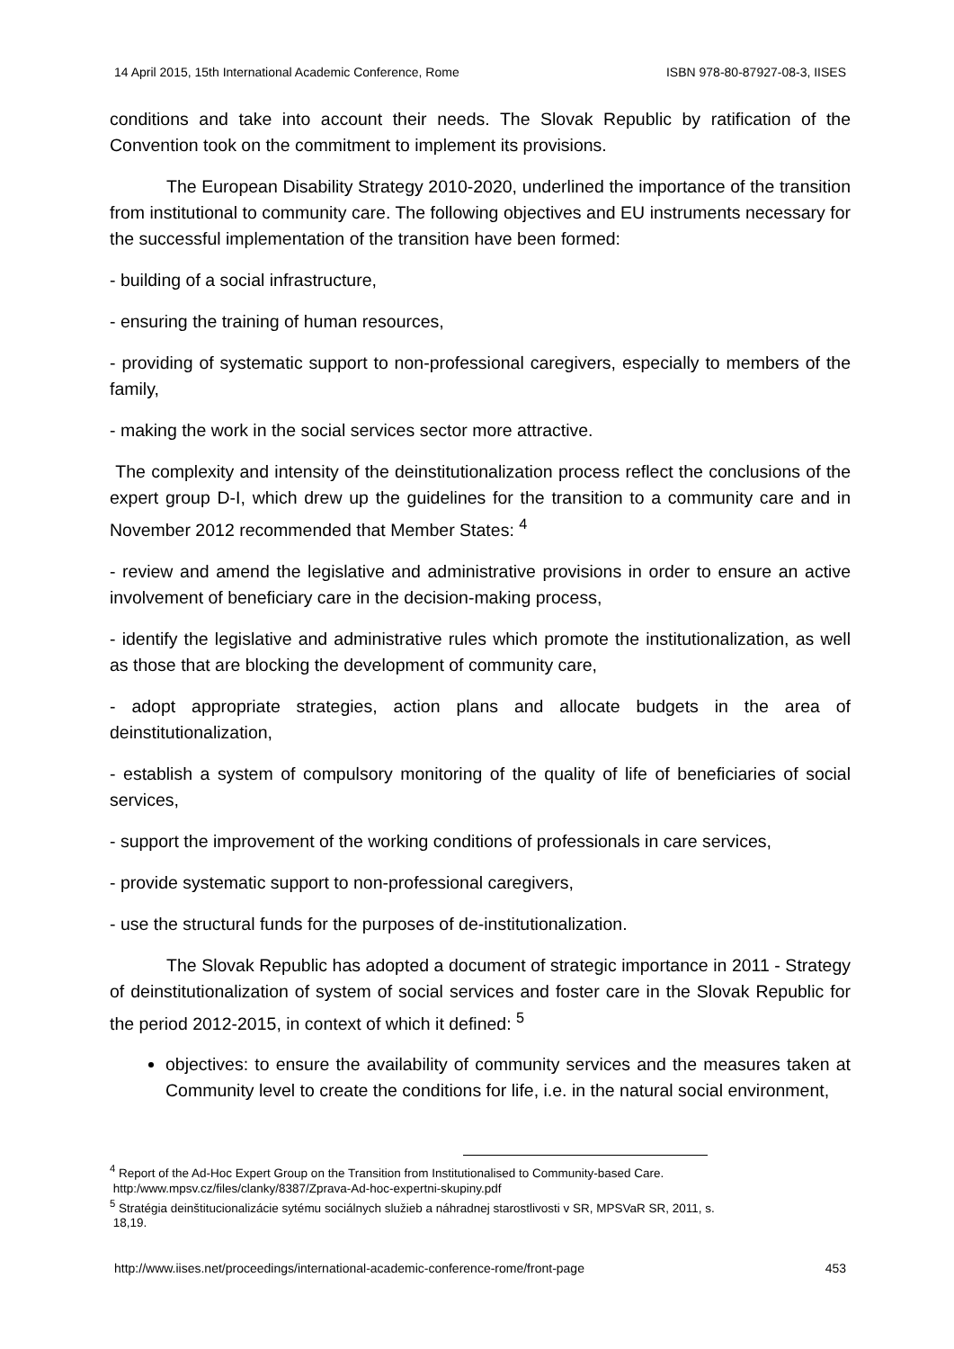14 April 2015, 15th International Academic Conference, Rome ISBN 978-80-87927-08-3, IISES
conditions and take into account their needs. The Slovak Republic by ratification of the Convention took on the commitment to implement its provisions.
The European Disability Strategy 2010-2020, underlined the importance of the transition from institutional to community care. The following objectives and EU instruments necessary for the successful implementation of the transition have been formed:
- building of a social infrastructure,
- ensuring the training of human resources,
- providing of systematic support to non-professional caregivers, especially to members of the family,
- making the work in the social services sector more attractive.
The complexity and intensity of the deinstitutionalization process reflect the conclusions of the expert group D-I, which drew up the guidelines for the transition to a community care and in November 2012 recommended that Member States: <sup>4</sup>
- review and amend the legislative and administrative provisions in order to ensure an active involvement of beneficiary care in the decision-making process,
- identify the legislative and administrative rules which promote the institutionalization, as well as those that are blocking the development of community care,
- adopt appropriate strategies, action plans and allocate budgets in the area of deinstitutionalization,
- establish a system of compulsory monitoring of the quality of life of beneficiaries of social services,
- support the improvement of the working conditions of professionals in care services,
- provide systematic support to non-professional caregivers,
- use the structural funds for the purposes of de-institutionalization.
The Slovak Republic has adopted a document of strategic importance in 2011 - Strategy of deinstitutionalization of system of social services and foster care in the Slovak Republic for the period 2012-2015, in context of which it defined: <sup>5</sup>
objectives: to ensure the availability of community services and the measures taken at Community level to create the conditions for life, i.e. in the natural social environment,
<sup>4</sup> Report of the Ad-Hoc Expert Group on the Transition from Institutionalised to Community-based Care.
http:/www.mpsv.cz/files/clanky/8387/Zprava-Ad-hoc-expertni-skupiny.pdf
<sup>5</sup> Stratégia deinštitucionalizácie sytému sociálnych služieb a náhradnej starostlivosti v SR, MPSVaR SR, 2011, s.
18,19.
http://www.iises.net/proceedings/international-academic-conference-rome/front-page 453